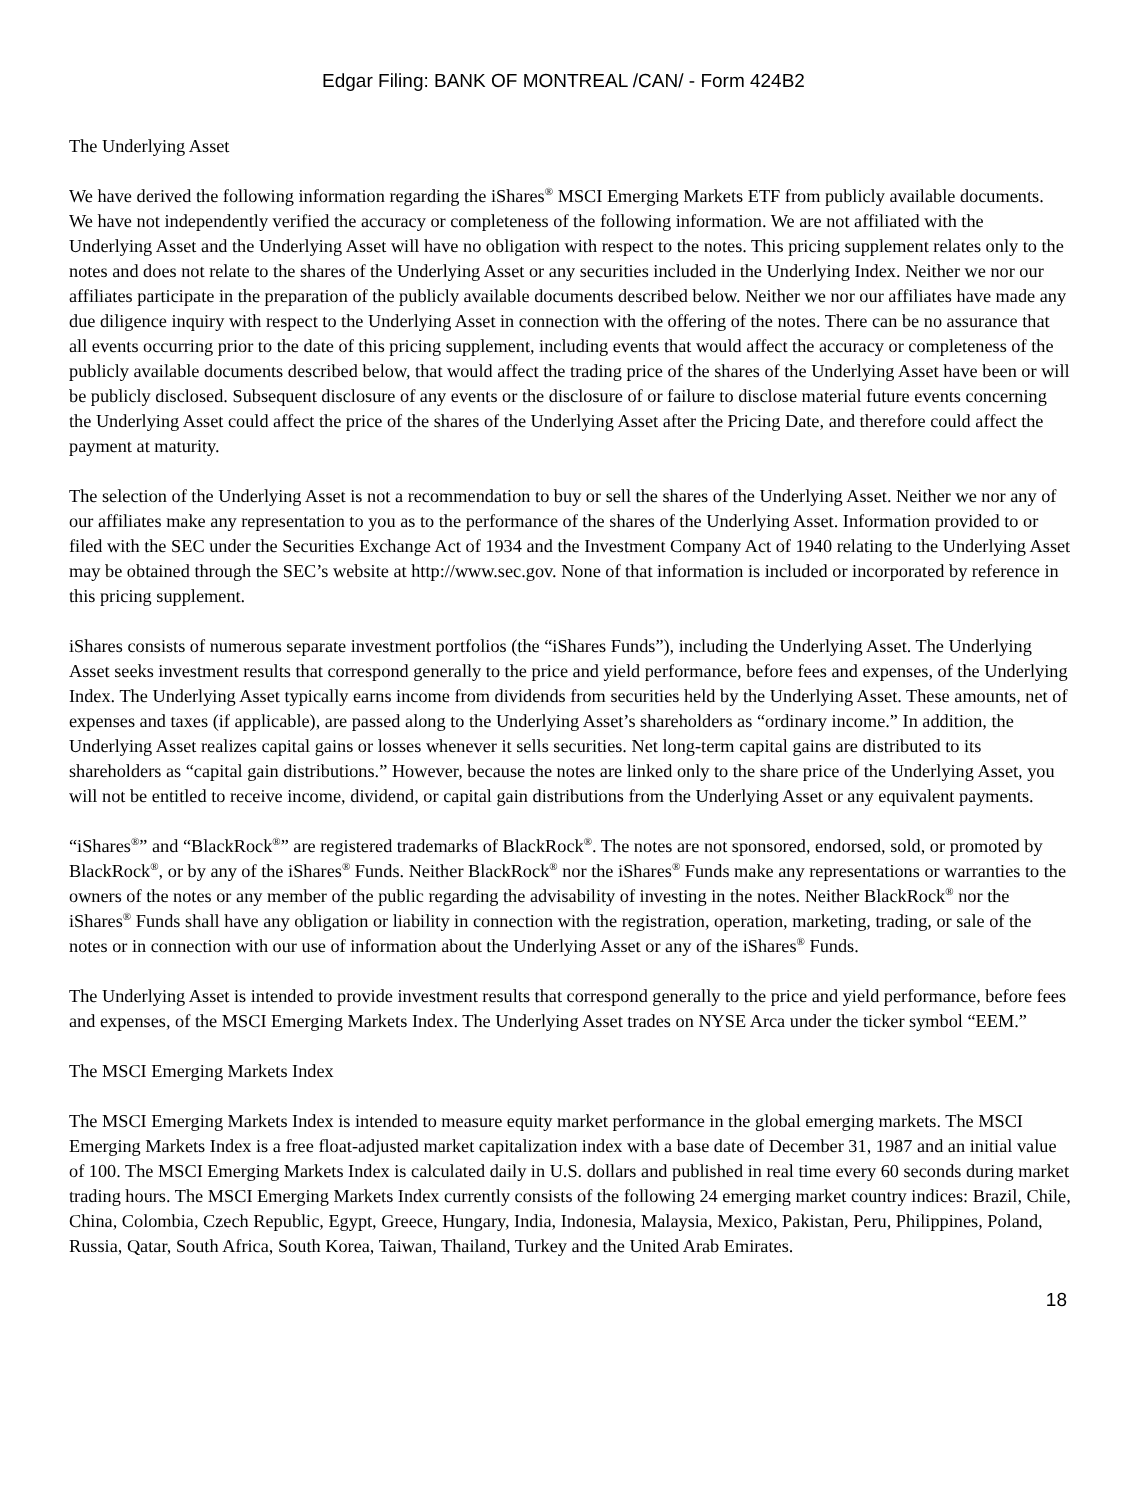Edgar Filing: BANK OF MONTREAL /CAN/ - Form 424B2
The Underlying Asset
We have derived the following information regarding the iShares<sup>®</sup> MSCI Emerging Markets ETF from publicly available documents. We have not independently verified the accuracy or completeness of the following information. We are not affiliated with the Underlying Asset and the Underlying Asset will have no obligation with respect to the notes. This pricing supplement relates only to the notes and does not relate to the shares of the Underlying Asset or any securities included in the Underlying Index. Neither we nor our affiliates participate in the preparation of the publicly available documents described below. Neither we nor our affiliates have made any due diligence inquiry with respect to the Underlying Asset in connection with the offering of the notes. There can be no assurance that all events occurring prior to the date of this pricing supplement, including events that would affect the accuracy or completeness of the publicly available documents described below, that would affect the trading price of the shares of the Underlying Asset have been or will be publicly disclosed. Subsequent disclosure of any events or the disclosure of or failure to disclose material future events concerning the Underlying Asset could affect the price of the shares of the Underlying Asset after the Pricing Date, and therefore could affect the payment at maturity.
The selection of the Underlying Asset is not a recommendation to buy or sell the shares of the Underlying Asset. Neither we nor any of our affiliates make any representation to you as to the performance of the shares of the Underlying Asset. Information provided to or filed with the SEC under the Securities Exchange Act of 1934 and the Investment Company Act of 1940 relating to the Underlying Asset may be obtained through the SEC’s website at http://www.sec.gov. None of that information is included or incorporated by reference in this pricing supplement.
iShares consists of numerous separate investment portfolios (the “iShares Funds”), including the Underlying Asset. The Underlying Asset seeks investment results that correspond generally to the price and yield performance, before fees and expenses, of the Underlying Index. The Underlying Asset typically earns income from dividends from securities held by the Underlying Asset. These amounts, net of expenses and taxes (if applicable), are passed along to the Underlying Asset’s shareholders as “ordinary income.” In addition, the Underlying Asset realizes capital gains or losses whenever it sells securities. Net long-term capital gains are distributed to its shareholders as “capital gain distributions.” However, because the notes are linked only to the share price of the Underlying Asset, you will not be entitled to receive income, dividend, or capital gain distributions from the Underlying Asset or any equivalent payments.
“iShares<sup>®</sup>” and “BlackRock<sup>®</sup>” are registered trademarks of BlackRock<sup>®</sup>. The notes are not sponsored, endorsed, sold, or promoted by BlackRock<sup>®</sup>, or by any of the iShares<sup>®</sup> Funds. Neither BlackRock<sup>®</sup> nor the iShares<sup>®</sup> Funds make any representations or warranties to the owners of the notes or any member of the public regarding the advisability of investing in the notes. Neither BlackRock<sup>®</sup> nor the iShares<sup>®</sup> Funds shall have any obligation or liability in connection with the registration, operation, marketing, trading, or sale of the notes or in connection with our use of information about the Underlying Asset or any of the iShares<sup>®</sup> Funds.
The Underlying Asset is intended to provide investment results that correspond generally to the price and yield performance, before fees and expenses, of the MSCI Emerging Markets Index. The Underlying Asset trades on NYSE Arca under the ticker symbol “EEM.”
The MSCI Emerging Markets Index
The MSCI Emerging Markets Index is intended to measure equity market performance in the global emerging markets. The MSCI Emerging Markets Index is a free float-adjusted market capitalization index with a base date of December 31, 1987 and an initial value of 100. The MSCI Emerging Markets Index is calculated daily in U.S. dollars and published in real time every 60 seconds during market trading hours. The MSCI Emerging Markets Index currently consists of the following 24 emerging market country indices: Brazil, Chile, China, Colombia, Czech Republic, Egypt, Greece, Hungary, India, Indonesia, Malaysia, Mexico, Pakistan, Peru, Philippines, Poland, Russia, Qatar, South Africa, South Korea, Taiwan, Thailand, Turkey and the United Arab Emirates.
18